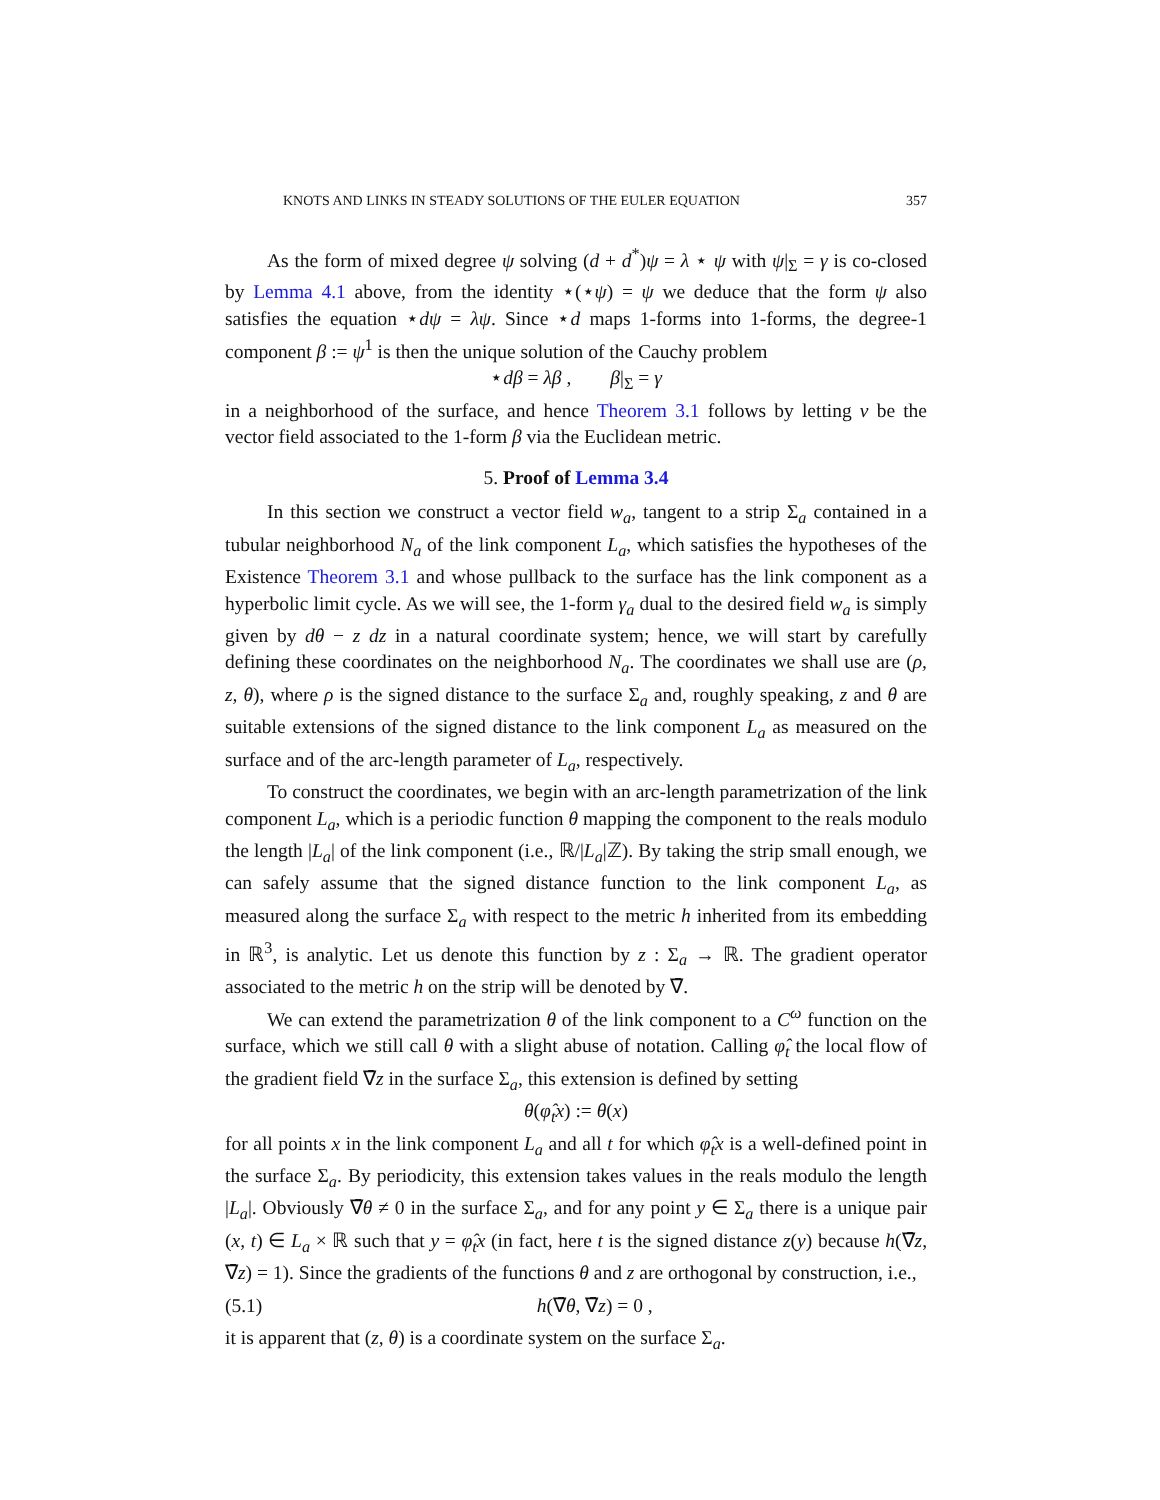KNOTS AND LINKS IN STEADY SOLUTIONS OF THE EULER EQUATION 357
As the form of mixed degree ψ solving (d + d<sup>*</sup>)ψ = λ ⋆ ψ with ψ|<sub>Σ</sub> = γ is co-closed by Lemma 4.1 above, from the identity ⋆(⋆ψ) = ψ we deduce that the form ψ also satisfies the equation ⋆dψ = λψ. Since ⋆d maps 1-forms into 1-forms, the degree-1 component β := ψ<sup>1</sup> is then the unique solution of the Cauchy problem
⋆dβ = λβ , β|<sub>Σ</sub> = γ
in a neighborhood of the surface, and hence Theorem 3.1 follows by letting v be the vector field associated to the 1-form β via the Euclidean metric.
5. Proof of Lemma 3.4
In this section we construct a vector field w<sub>a</sub>, tangent to a strip Σ<sub>a</sub> contained in a tubular neighborhood N<sub>a</sub> of the link component L<sub>a</sub>, which satisfies the hypotheses of the Existence Theorem 3.1 and whose pullback to the surface has the link component as a hyperbolic limit cycle. As we will see, the 1-form γ<sub>a</sub> dual to the desired field w<sub>a</sub> is simply given by dθ − z dz in a natural coordinate system; hence, we will start by carefully defining these coordinates on the neighborhood N<sub>a</sub>. The coordinates we shall use are (ρ, z, θ), where ρ is the signed distance to the surface Σ<sub>a</sub> and, roughly speaking, z and θ are suitable extensions of the signed distance to the link component L<sub>a</sub> as measured on the surface and of the arc-length parameter of L<sub>a</sub>, respectively.
To construct the coordinates, we begin with an arc-length parametrization of the link component L<sub>a</sub>, which is a periodic function θ mapping the component to the reals modulo the length |L<sub>a</sub>| of the link component (i.e., ℝ/|L<sub>a</sub>|ℤ). By taking the strip small enough, we can safely assume that the signed distance function to the link component L<sub>a</sub>, as measured along the surface Σ<sub>a</sub> with respect to the metric h inherited from its embedding in ℝ<sup>3</sup>, is analytic. Let us denote this function by z : Σ<sub>a</sub> → ℝ. The gradient operator associated to the metric h on the strip will be denoted by ∇̄.
We can extend the parametrization θ of the link component to a C<sup>ω</sup> function on the surface, which we still call θ with a slight abuse of notation. Calling φ̂<sub>t</sub> the local flow of the gradient field ∇̄z in the surface Σ<sub>a</sub>, this extension is defined by setting
θ(φ̂<sub>t</sub>x) := θ(x)
for all points x in the link component L<sub>a</sub> and all t for which φ̂<sub>t</sub>x is a well-defined point in the surface Σ<sub>a</sub>. By periodicity, this extension takes values in the reals modulo the length |L<sub>a</sub>|. Obviously ∇̄θ ≠ 0 in the surface Σ<sub>a</sub>, and for any point y ∈ Σ<sub>a</sub> there is a unique pair (x, t) ∈ L<sub>a</sub> × ℝ such that y = φ̂<sub>t</sub>x (in fact, here t is the signed distance z(y) because h(∇̄z, ∇̄z) = 1). Since the gradients of the functions θ and z are orthogonal by construction, i.e.,
(5.1) h(∇̄θ, ∇̄z) = 0 ,
it is apparent that (z, θ) is a coordinate system on the surface Σ<sub>a</sub>.